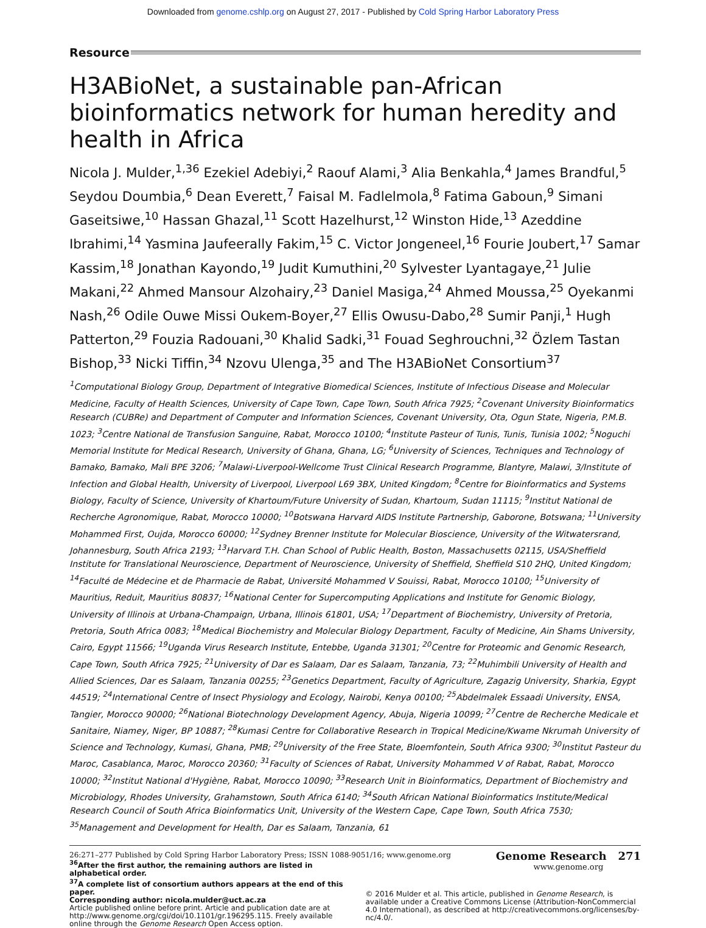Downloaded from genome.cshlp.org on August 27, 2017 - Published by Cold Spring Harbor Laboratory Press
Resource
H3ABioNet, a sustainable pan-African bioinformatics network for human heredity and health in Africa
Nicola J. Mulder,<sup>1,36</sup> Ezekiel Adebiyi,<sup>2</sup> Raouf Alami,<sup>3</sup> Alia Benkahla,<sup>4</sup> James Brandful,<sup>5</sup> Seydou Doumbia,<sup>6</sup> Dean Everett,<sup>7</sup> Faisal M. Fadlelmola,<sup>8</sup> Fatima Gaboun,<sup>9</sup> Simani Gaseitsiwe,<sup>10</sup> Hassan Ghazal,<sup>11</sup> Scott Hazelhurst,<sup>12</sup> Winston Hide,<sup>13</sup> Azeddine Ibrahimi,<sup>14</sup> Yasmina Jaufeerally Fakim,<sup>15</sup> C. Victor Jongeneel,<sup>16</sup> Fourie Joubert,<sup>17</sup> Samar Kassim,<sup>18</sup> Jonathan Kayondo,<sup>19</sup> Judit Kumuthini,<sup>20</sup> Sylvester Lyantagaye,<sup>21</sup> Julie Makani,<sup>22</sup> Ahmed Mansour Alzohairy,<sup>23</sup> Daniel Masiga,<sup>24</sup> Ahmed Moussa,<sup>25</sup> Oyekanmi Nash,<sup>26</sup> Odile Ouwe Missi Oukem-Boyer,<sup>27</sup> Ellis Owusu-Dabo,<sup>28</sup> Sumir Panji,<sup>1</sup> Hugh Patterton,<sup>29</sup> Fouzia Radouani,<sup>30</sup> Khalid Sadki,<sup>31</sup> Fouad Seghrouchni,<sup>32</sup> Özlem Tastan Bishop,<sup>33</sup> Nicki Tiffin,<sup>34</sup> Nzovu Ulenga,<sup>35</sup> and The H3ABioNet Consortium<sup>37</sup>
<sup>1</sup> Computational Biology Group, Department of Integrative Biomedical Sciences, Institute of Infectious Disease and Molecular Medicine, Faculty of Health Sciences, University of Cape Town, Cape Town, South Africa 7925; <sup>2</sup>Covenant University Bioinformatics Research (CUBRe) and Department of Computer and Information Sciences, Covenant University, Ota, Ogun State, Nigeria, P.M.B. 1023; <sup>3</sup>Centre National de Transfusion Sanguine, Rabat, Morocco 10100; <sup>4</sup>Institute Pasteur of Tunis, Tunis, Tunisia 1002; <sup>5</sup>Noguchi Memorial Institute for Medical Research, University of Ghana, Ghana, LG; <sup>6</sup>University of Sciences, Techniques and Technology of Bamako, Bamako, Mali BPE 3206; <sup>7</sup>Malawi-Liverpool-Wellcome Trust Clinical Research Programme, Blantyre, Malawi, 3/Institute of Infection and Global Health, University of Liverpool, Liverpool L69 3BX, United Kingdom; <sup>8</sup>Centre for Bioinformatics and Systems Biology, Faculty of Science, University of Khartoum/Future University of Sudan, Khartoum, Sudan 11115; <sup>9</sup>Institut National de Recherche Agronomique, Rabat, Morocco 10000; <sup>10</sup>Botswana Harvard AIDS Institute Partnership, Gaborone, Botswana; <sup>11</sup>University Mohammed First, Oujda, Morocco 60000; <sup>12</sup>Sydney Brenner Institute for Molecular Bioscience, University of the Witwatersrand, Johannesburg, South Africa 2193; <sup>13</sup>Harvard T.H. Chan School of Public Health, Boston, Massachusetts 02115, USA/Sheffield Institute for Translational Neuroscience, Department of Neuroscience, University of Sheffield, Sheffield S10 2HQ, United Kingdom; <sup>14</sup>Faculté de Médecine et de Pharmacie de Rabat, Université Mohammed V Souissi, Rabat, Morocco 10100; <sup>15</sup>University of Mauritius, Reduit, Mauritius 80837; <sup>16</sup>National Center for Supercomputing Applications and Institute for Genomic Biology, University of Illinois at Urbana-Champaign, Urbana, Illinois 61801, USA; <sup>17</sup>Department of Biochemistry, University of Pretoria, Pretoria, South Africa 0083; <sup>18</sup>Medical Biochemistry and Molecular Biology Department, Faculty of Medicine, Ain Shams University, Cairo, Egypt 11566; <sup>19</sup>Uganda Virus Research Institute, Entebbe, Uganda 31301; <sup>20</sup>Centre for Proteomic and Genomic Research, Cape Town, South Africa 7925; <sup>21</sup>University of Dar es Salaam, Dar es Salaam, Tanzania, 73; <sup>22</sup>Muhimbili University of Health and Allied Sciences, Dar es Salaam, Tanzania 00255; <sup>23</sup>Genetics Department, Faculty of Agriculture, Zagazig University, Sharkia, Egypt 44519; <sup>24</sup>International Centre of Insect Physiology and Ecology, Nairobi, Kenya 00100; <sup>25</sup>Abdelmalek Essaadi University, ENSA, Tangier, Morocco 90000; <sup>26</sup>National Biotechnology Development Agency, Abuja, Nigeria 10099; <sup>27</sup>Centre de Recherche Medicale et Sanitaire, Niamey, Niger, BP 10887; <sup>28</sup>Kumasi Centre for Collaborative Research in Tropical Medicine/Kwame Nkrumah University of Science and Technology, Kumasi, Ghana, PMB; <sup>29</sup>University of the Free State, Bloemfontein, South Africa 9300; <sup>30</sup>Institut Pasteur du Maroc, Casablanca, Maroc, Morocco 20360; <sup>31</sup>Faculty of Sciences of Rabat, University Mohammed V of Rabat, Rabat, Morocco 10000; <sup>32</sup>Institut National d'Hygiène, Rabat, Morocco 10090; <sup>33</sup>Research Unit in Bioinformatics, Department of Biochemistry and Microbiology, Rhodes University, Grahamstown, South Africa 6140; <sup>34</sup>South African National Bioinformatics Institute/Medical Research Council of South Africa Bioinformatics Unit, University of the Western Cape, Cape Town, South Africa 7530; <sup>35</sup>Management and Development for Health, Dar es Salaam, Tanzania, 61
<sup>36</sup> After the first author, the remaining authors are listed in alphabetical order.
<sup>37</sup> A complete list of consortium authors appears at the end of this paper.
Corresponding author: nicola.mulder@uct.ac.za
Article published online before print. Article and publication date are at http://www.genome.org/cgi/doi/10.1101/gr.196295.115. Freely available online through the Genome Research Open Access option.
© 2016 Mulder et al. This article, published in Genome Research, is available under a Creative Commons License (Attribution-NonCommercial 4.0 International), as described at http://creativecommons.org/licenses/by-nc/4.0/.
26:271–277 Published by Cold Spring Harbor Laboratory Press; ISSN 1088-9051/16; www.genome.org Genome Research 271
www.genome.org